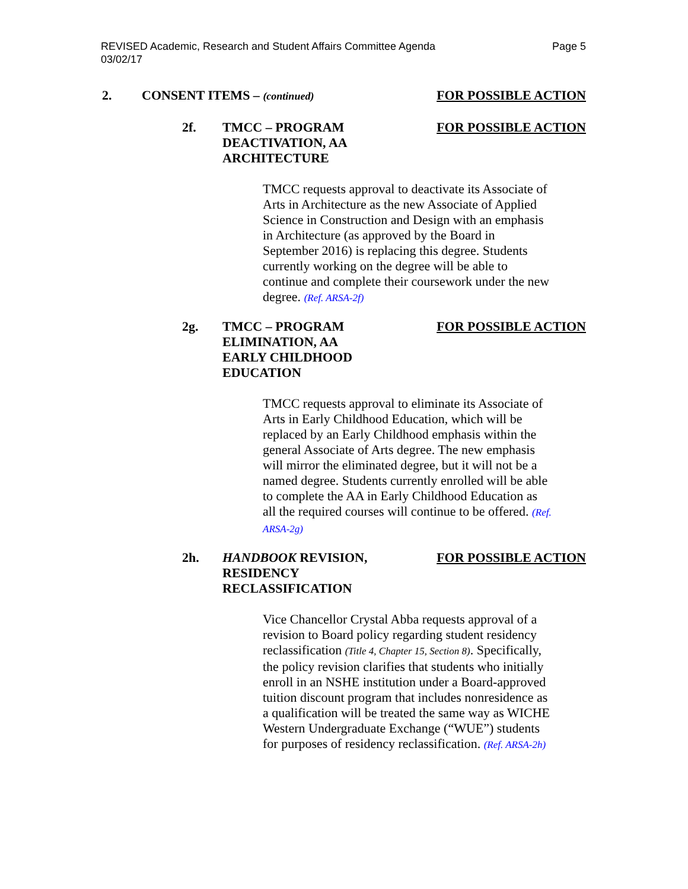REVISED Academic, Research and Student Affairs Committee Agenda
03/02/17
Page 5
2. CONSENT ITEMS – (continued) FOR POSSIBLE ACTION
2f. TMCC – PROGRAM DEACTIVATION, AA ARCHITECTURE FOR POSSIBLE ACTION
TMCC requests approval to deactivate its Associate of Arts in Architecture as the new Associate of Applied Science in Construction and Design with an emphasis in Architecture (as approved by the Board in September 2016) is replacing this degree. Students currently working on the degree will be able to continue and complete their coursework under the new degree. (Ref. ARSA-2f)
2g. TMCC – PROGRAM ELIMINATION, AA EARLY CHILDHOOD EDUCATION FOR POSSIBLE ACTION
TMCC requests approval to eliminate its Associate of Arts in Early Childhood Education, which will be replaced by an Early Childhood emphasis within the general Associate of Arts degree. The new emphasis will mirror the eliminated degree, but it will not be a named degree. Students currently enrolled will be able to complete the AA in Early Childhood Education as all the required courses will continue to be offered. (Ref. ARSA-2g)
2h. HANDBOOK REVISION, RESIDENCY RECLASSIFICATION FOR POSSIBLE ACTION
Vice Chancellor Crystal Abba requests approval of a revision to Board policy regarding student residency reclassification (Title 4, Chapter 15, Section 8). Specifically, the policy revision clarifies that students who initially enroll in an NSHE institution under a Board-approved tuition discount program that includes nonresidence as a qualification will be treated the same way as WICHE Western Undergraduate Exchange (“WUE”) students for purposes of residency reclassification. (Ref. ARSA-2h)